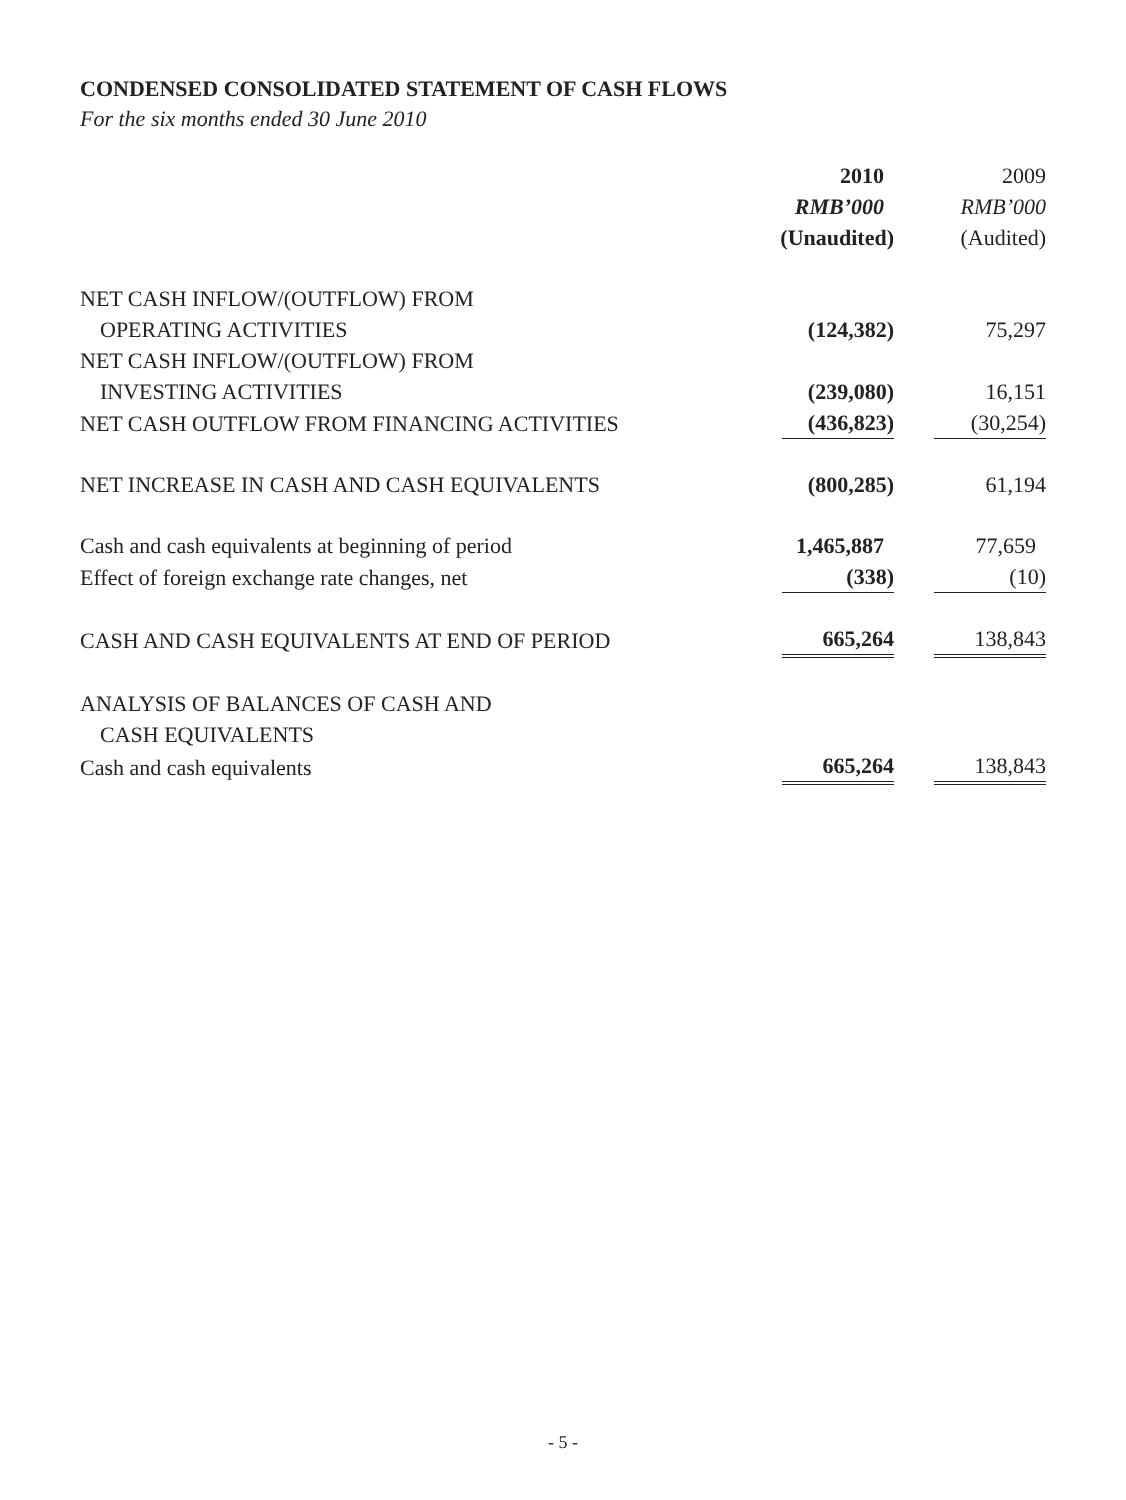CONDENSED CONSOLIDATED STATEMENT OF CASH FLOWS
For the six months ended 30 June 2010
| | 2010 | 2009 |
| --- | --- | --- |
| | RMB’000 | RMB’000 |
| | (Unaudited) | (Audited) |
| NET CASH INFLOW/(OUTFLOW) FROM | | |
| OPERATING ACTIVITIES | (124,382) | 75,297 |
| NET CASH INFLOW/(OUTFLOW) FROM | | |
| INVESTING ACTIVITIES | (239,080) | 16,151 |
| NET CASH OUTFLOW FROM FINANCING ACTIVITIES | (436,823) | (30,254) |
| NET INCREASE IN CASH AND CASH EQUIVALENTS | (800,285) | 61,194 |
| Cash and cash equivalents at beginning of period | 1,465,887 | 77,659 |
| Effect of foreign exchange rate changes, net | (338) | (10) |
| CASH AND CASH EQUIVALENTS AT END OF PERIOD | 665,264 | 138,843 |
| ANALYSIS OF BALANCES OF CASH AND | | |
| CASH EQUIVALENTS | | |
| Cash and cash equivalents | 665,264 | 138,843 |
- 5 -